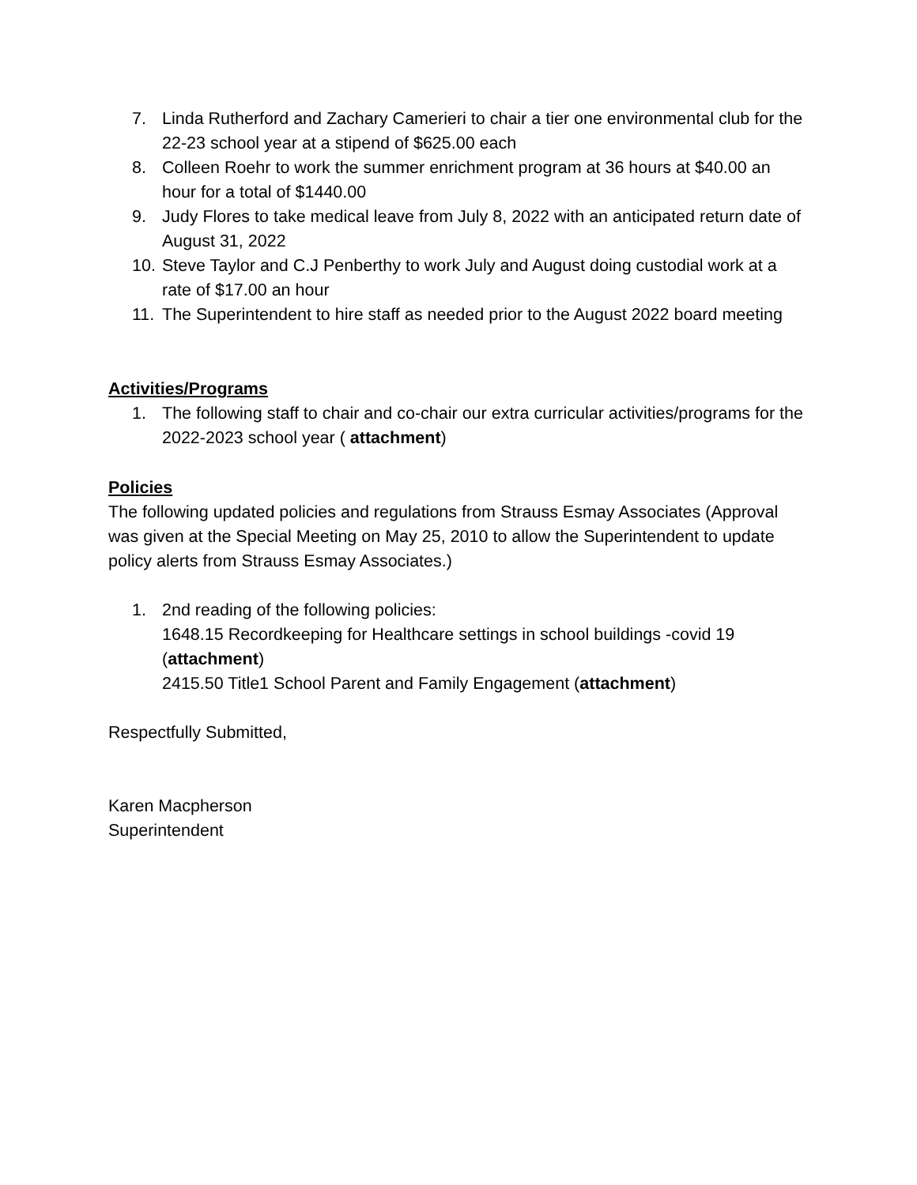7. Linda Rutherford and Zachary Camerieri to chair a tier one environmental club for the 22-23 school year at a stipend of $625.00 each
8. Colleen Roehr to work the summer enrichment program at 36 hours at $40.00 an hour for a total of $1440.00
9. Judy Flores to take medical leave from July 8, 2022 with an anticipated return date of August 31, 2022
10. Steve Taylor and C.J Penberthy to work July and August doing custodial work at a rate of $17.00 an hour
11. The Superintendent to hire staff as needed prior to the August 2022 board meeting
Activities/Programs
1. The following staff to chair and co-chair our extra curricular activities/programs for the 2022-2023 school year ( attachment)
Policies
The following updated policies and regulations from Strauss Esmay Associates (Approval was given at the Special Meeting on May 25, 2010 to allow the Superintendent to update policy alerts from Strauss Esmay Associates.)
1. 2nd reading of the following policies:
1648.15 Recordkeeping for Healthcare settings in school buildings -covid 19 (attachment)
2415.50 Title1 School Parent and Family Engagement (attachment)
Respectfully Submitted,
Karen Macpherson
Superintendent